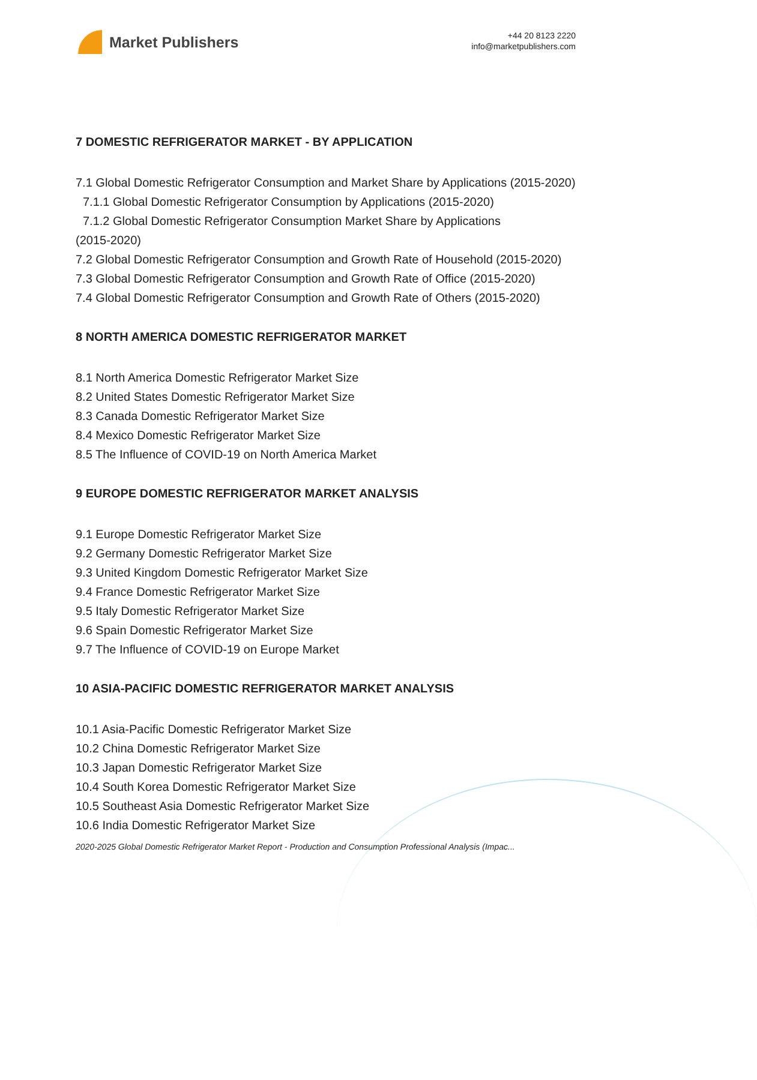Market Publishers
+44 20 8123 2220
info@marketpublishers.com
7 DOMESTIC REFRIGERATOR MARKET - BY APPLICATION
7.1 Global Domestic Refrigerator Consumption and Market Share by Applications (2015-2020)
7.1.1 Global Domestic Refrigerator Consumption by Applications (2015-2020)
7.1.2 Global Domestic Refrigerator Consumption Market Share by Applications
(2015-2020)
7.2 Global Domestic Refrigerator Consumption and Growth Rate of Household (2015-2020)
7.3 Global Domestic Refrigerator Consumption and Growth Rate of Office (2015-2020)
7.4 Global Domestic Refrigerator Consumption and Growth Rate of Others (2015-2020)
8 NORTH AMERICA DOMESTIC REFRIGERATOR MARKET
8.1 North America Domestic Refrigerator Market Size
8.2 United States Domestic Refrigerator Market Size
8.3 Canada Domestic Refrigerator Market Size
8.4 Mexico Domestic Refrigerator Market Size
8.5 The Influence of COVID-19 on North America Market
9 EUROPE DOMESTIC REFRIGERATOR MARKET ANALYSIS
9.1 Europe Domestic Refrigerator Market Size
9.2 Germany Domestic Refrigerator Market Size
9.3 United Kingdom Domestic Refrigerator Market Size
9.4 France Domestic Refrigerator Market Size
9.5 Italy Domestic Refrigerator Market Size
9.6 Spain Domestic Refrigerator Market Size
9.7 The Influence of COVID-19 on Europe Market
10 ASIA-PACIFIC DOMESTIC REFRIGERATOR MARKET ANALYSIS
10.1 Asia-Pacific Domestic Refrigerator Market Size
10.2 China Domestic Refrigerator Market Size
10.3 Japan Domestic Refrigerator Market Size
10.4 South Korea Domestic Refrigerator Market Size
10.5 Southeast Asia Domestic Refrigerator Market Size
10.6 India Domestic Refrigerator Market Size
2020-2025 Global Domestic Refrigerator Market Report - Production and Consumption Professional Analysis (Impac...